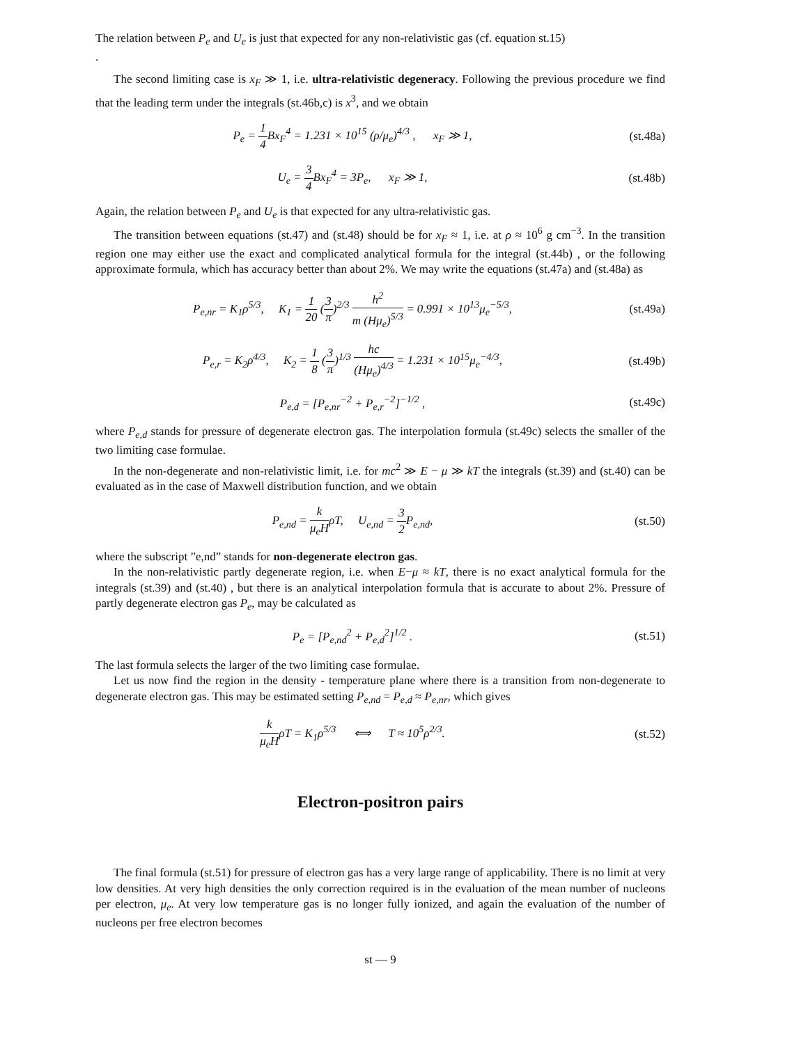The relation between P<sub>e</sub> and U<sub>e</sub> is just that expected for any non-relativistic gas (cf. equation st.15)
.
The second limiting case is x<sub>F</sub> ≫ 1, i.e. ultra-relativistic degeneracy. Following the previous procedure we find that the leading term under the integrals (st.46b,c) is x<sup>3</sup>, and we obtain
P<sub>e</sub> = 1 4 Bx<sub>F</sub><sup>4</sup> = 1.231 × 10<sup>15</sup> (ρ/μ<sub>e</sub>)<sup>4/3</sup> , x<sub>F</sub> ≫ 1,
(st.48a)
U<sub>e</sub> = 3 4 Bx<sub>F</sub><sup>4</sup> = 3P<sub>e</sub>, x<sub>F</sub> ≫ 1,
(st.48b)
Again, the relation between P<sub>e</sub> and U<sub>e</sub> is that expected for any ultra-relativistic gas.
The transition between equations (st.47) and (st.48) should be for x<sub>F</sub> ≈ 1, i.e. at ρ ≈ 10<sup>6</sup> g cm<sup>−3</sup>. In the transition region one may either use the exact and complicated analytical formula for the integral (st.44b) , or the following approximate formula, which has accuracy better than about 2%. We may write the equations (st.47a) and (st.48a) as
P<sub>e,nr</sub> = K<sub>1</sub>ρ<sup>5/3</sup>, K<sub>1</sub> = 1 20 (3 π)<sup>2/3</sup> h<sup>2</sup> m (Hμ<sub>e</sub>)<sup>5/3</sup> = 0.991 × 10<sup>13</sup>μ<sub>e</sub><sup>−5/3</sup>,
(st.49a)
P<sub>e,r</sub> = K<sub>2</sub>ρ<sup>4/3</sup>, K<sub>2</sub> = 1 8 (3 π)<sup>1/3</sup> hc (Hμ<sub>e</sub>)<sup>4/3</sup> = 1.231 × 10<sup>15</sup>μ<sub>e</sub><sup>−4/3</sup>,
(st.49b)
P<sub>e,d</sub> = [P<sub>e,nr</sub><sup>−2</sup> + P<sub>e,r</sub><sup>−2</sup>]<sup>−1/2</sup> ,
(st.49c)
where P<sub>e,d</sub> stands for pressure of degenerate electron gas. The interpolation formula (st.49c) selects the smaller of the two limiting case formulae.
In the non-degenerate and non-relativistic limit, i.e. for mc<sup>2</sup> ≫ E − μ ≫ kT the integrals (st.39) and (st.40) can be evaluated as in the case of Maxwell distribution function, and we obtain
P<sub>e,nd</sub> = k μ<sub>e</sub>HρT, U<sub>e,nd</sub> = 3 2 P<sub>e,nd</sub>,
(st.50)
where the subscript ”e,nd” stands for non-degenerate electron gas.
In the non-relativistic partly degenerate region, i.e. when E−μ ≈ kT, there is no exact analytical formula for the integrals (st.39) and (st.40) , but there is an analytical interpolation formula that is accurate to about 2%. Pressure of partly degenerate electron gas P<sub>e</sub>, may be calculated as
P<sub>e</sub> = [P<sub>e,nd</sub><sup>2</sup> + P<sub>e,d</sub><sup>2</sup>]<sup>1/2</sup> . (st.51)
The last formula selects the larger of the two limiting case formulae.
Let us now find the region in the density - temperature plane where there is a transition from non-degenerate to degenerate electron gas. This may be estimated setting P<sub>e,nd</sub> = P<sub>e,d</sub> ≈ P<sub>e,nr</sub>, which gives
k μ<sub>e</sub>HρT = K<sub>1</sub>ρ<sup>5/3</sup> ⟺ T ≈ 10<sup>5</sup>ρ<sup>2/3</sup>.
(st.52)
Electron-positron pairs
The final formula (st.51) for pressure of electron gas has a very large range of applicability. There is no limit at very low densities. At very high densities the only correction required is in the evaluation of the mean number of nucleons per electron, μ<sub>e</sub>. At very low temperature gas is no longer fully ionized, and again the evaluation of the number of nucleons per free electron becomes
st — 9